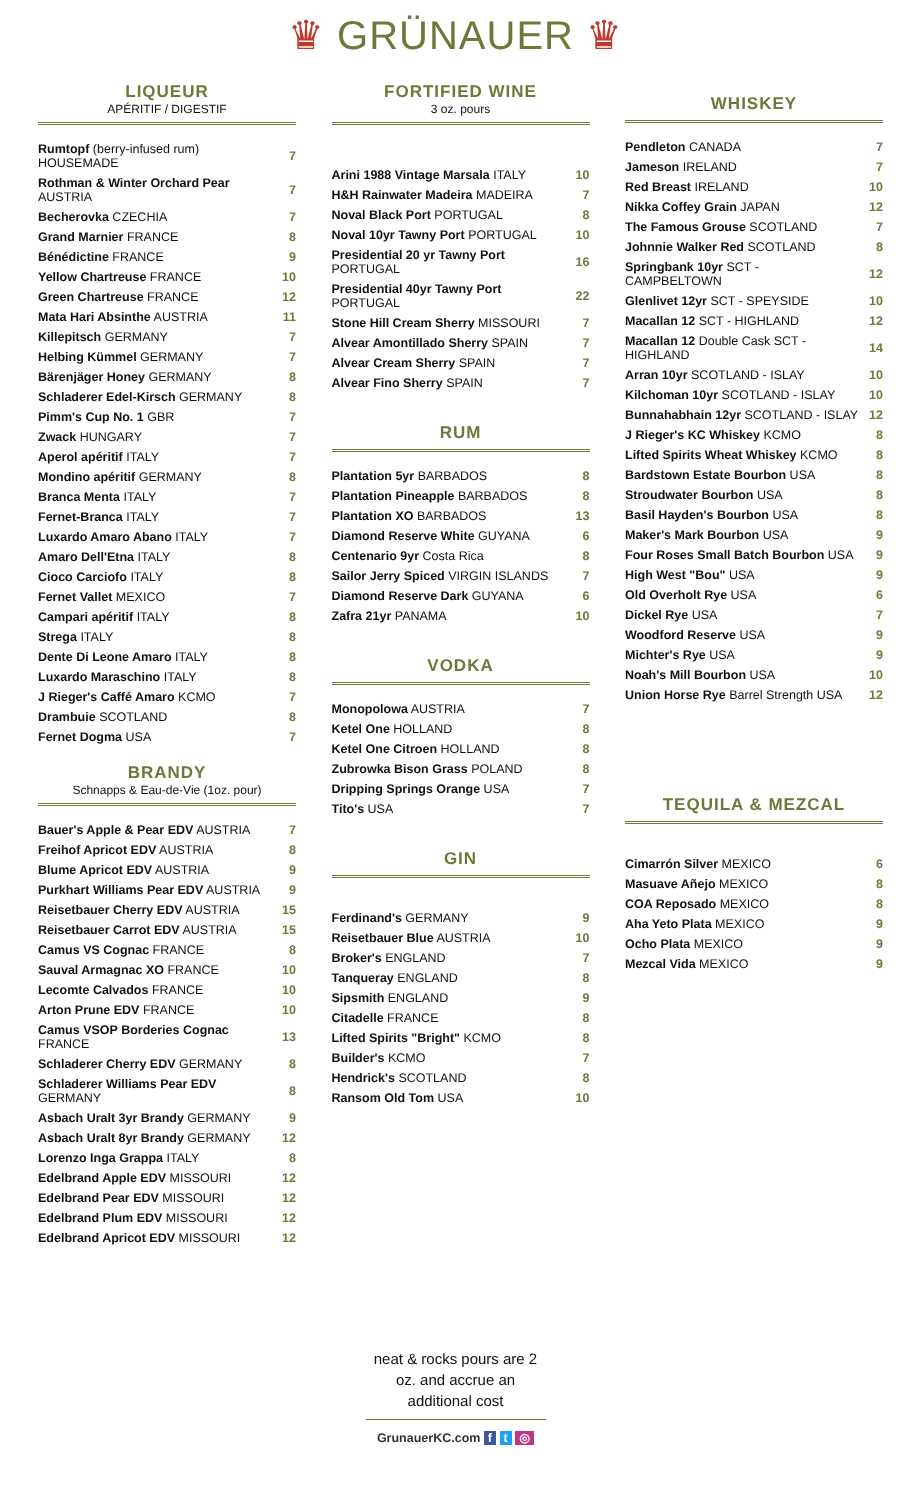♛ GRÜNAUER ♛
LIQUEUR
APÉRITIF / DIGESTIF
| Rumtopf (berry-infused rum) HOUSEMADE | 7 |
| Rothman & Winter Orchard Pear AUSTRIA | 7 |
| Becherovka CZECHIA | 7 |
| Grand Marnier FRANCE | 8 |
| Bénédictine FRANCE | 9 |
| Yellow Chartreuse FRANCE | 10 |
| Green Chartreuse FRANCE | 12 |
| Mata Hari Absinthe AUSTRIA | 11 |
| Killepitsch GERMANY | 7 |
| Helbing Kümmel GERMANY | 7 |
| Bärenjäger Honey GERMANY | 8 |
| Schladerer Edel-Kirsch GERMANY | 8 |
| Pimm's Cup No. 1 GBR | 7 |
| Zwack HUNGARY | 7 |
| Aperol apéritif ITALY | 7 |
| Mondino apéritif GERMANY | 8 |
| Branca Menta ITALY | 7 |
| Fernet-Branca ITALY | 7 |
| Luxardo Amaro Abano ITALY | 7 |
| Amaro Dell'Etna ITALY | 8 |
| Cioco Carciofo ITALY | 8 |
| Fernet Vallet MEXICO | 7 |
| Campari apéritif ITALY | 8 |
| Strega ITALY | 8 |
| Dente Di Leone Amaro ITALY | 8 |
| Luxardo Maraschino ITALY | 8 |
| J Rieger's Caffé Amaro KCMO | 7 |
| Drambuie SCOTLAND | 8 |
| Fernet Dogma USA | 7 |
BRANDY
Schnapps & Eau-de-Vie (1oz. pour)
| Bauer's Apple & Pear EDV AUSTRIA | 7 |
| Freihof Apricot EDV AUSTRIA | 8 |
| Blume Apricot EDV AUSTRIA | 9 |
| Purkhart Williams Pear EDV AUSTRIA | 9 |
| Reisetbauer Cherry EDV AUSTRIA | 15 |
| Reisetbauer Carrot EDV AUSTRIA | 15 |
| Camus VS Cognac FRANCE | 8 |
| Sauval Armagnac XO FRANCE | 10 |
| Lecomte Calvados FRANCE | 10 |
| Arton Prune EDV FRANCE | 10 |
| Camus VSOP Borderies Cognac FRANCE | 13 |
| Schladerer Cherry EDV GERMANY | 8 |
| Schladerer Williams Pear EDV GERMANY | 8 |
| Asbach Uralt 3yr Brandy GERMANY | 9 |
| Asbach Uralt 8yr Brandy GERMANY | 12 |
| Lorenzo Inga Grappa ITALY | 8 |
| Edelbrand Apple EDV MISSOURI | 12 |
| Edelbrand Pear EDV MISSOURI | 12 |
| Edelbrand Plum EDV MISSOURI | 12 |
| Edelbrand Apricot EDV MISSOURI | 12 |
FORTIFIED WINE
3 oz. pours
| Arini 1988 Vintage Marsala ITALY | 10 |
| H&H Rainwater Madeira MADEIRA | 7 |
| Noval Black Port PORTUGAL | 8 |
| Noval 10yr Tawny Port PORTUGAL | 10 |
| Presidential 20 yr Tawny Port PORTUGAL | 16 |
| Presidential 40yr Tawny Port PORTUGAL | 22 |
| Stone Hill Cream Sherry MISSOURI | 7 |
| Alvear Amontillado Sherry SPAIN | 7 |
| Alvear Cream Sherry SPAIN | 7 |
| Alvear Fino Sherry SPAIN | 7 |
RUM
| Plantation 5yr BARBADOS | 8 |
| Plantation Pineapple BARBADOS | 8 |
| Plantation XO BARBADOS | 13 |
| Diamond Reserve White GUYANA | 6 |
| Centenario 9yr Costa Rica | 8 |
| Sailor Jerry Spiced VIRGIN ISLANDS | 7 |
| Diamond Reserve Dark GUYANA | 6 |
| Zafra 21yr PANAMA | 10 |
VODKA
| Monopolowa AUSTRIA | 7 |
| Ketel One HOLLAND | 8 |
| Ketel One Citroen HOLLAND | 8 |
| Zubrowka Bison Grass POLAND | 8 |
| Dripping Springs Orange USA | 7 |
| Tito's USA | 7 |
GIN
| Ferdinand's GERMANY | 9 |
| Reisetbauer Blue AUSTRIA | 10 |
| Broker's ENGLAND | 7 |
| Tanqueray ENGLAND | 8 |
| Sipsmith ENGLAND | 9 |
| Citadelle FRANCE | 8 |
| Lifted Spirits "Bright" KCMO | 8 |
| Builder's KCMO | 7 |
| Hendrick's SCOTLAND | 8 |
| Ransom Old Tom USA | 10 |
WHISKEY
| Pendleton CANADA | 7 |
| Jameson IRELAND | 7 |
| Red Breast IRELAND | 10 |
| Nikka Coffey Grain JAPAN | 12 |
| The Famous Grouse SCOTLAND | 7 |
| Johnnie Walker Red SCOTLAND | 8 |
| Springbank 10yr SCT - CAMPBELTOWN | 12 |
| Glenlivet 12yr SCT - SPEYSIDE | 10 |
| Macallan 12 SCT - HIGHLAND | 12 |
| Macallan 12 Double Cask SCT - HIGHLAND | 14 |
| Arran 10yr SCOTLAND - ISLAY | 10 |
| Kilchoman 10yr SCOTLAND - ISLAY | 10 |
| Bunnahabhain 12yr SCOTLAND - ISLAY | 12 |
| J Rieger's KC Whiskey KCMO | 8 |
| Lifted Spirits Wheat Whiskey KCMO | 8 |
| Bardstown Estate Bourbon USA | 8 |
| Stroudwater Bourbon USA | 8 |
| Basil Hayden's Bourbon USA | 8 |
| Maker's Mark Bourbon USA | 9 |
| Four Roses Small Batch Bourbon USA | 9 |
| High West "Bou" USA | 9 |
| Old Overholt Rye USA | 6 |
| Dickel Rye USA | 7 |
| Woodford Reserve USA | 9 |
| Michter's Rye USA | 9 |
| Noah's Mill Bourbon USA | 10 |
| Union Horse Rye Barrel Strength USA | 12 |
TEQUILA & MEZCAL
| Cimarrón Silver MEXICO | 6 |
| Masuave Añejo MEXICO | 8 |
| COA Reposado MEXICO | 8 |
| Aha Yeto Plata MEXICO | 9 |
| Ocho Plata MEXICO | 9 |
| Mezcal Vida MEXICO | 9 |
neat & rocks pours are 2 oz. and accrue an additional cost
GrunauerKC.com f t ◎